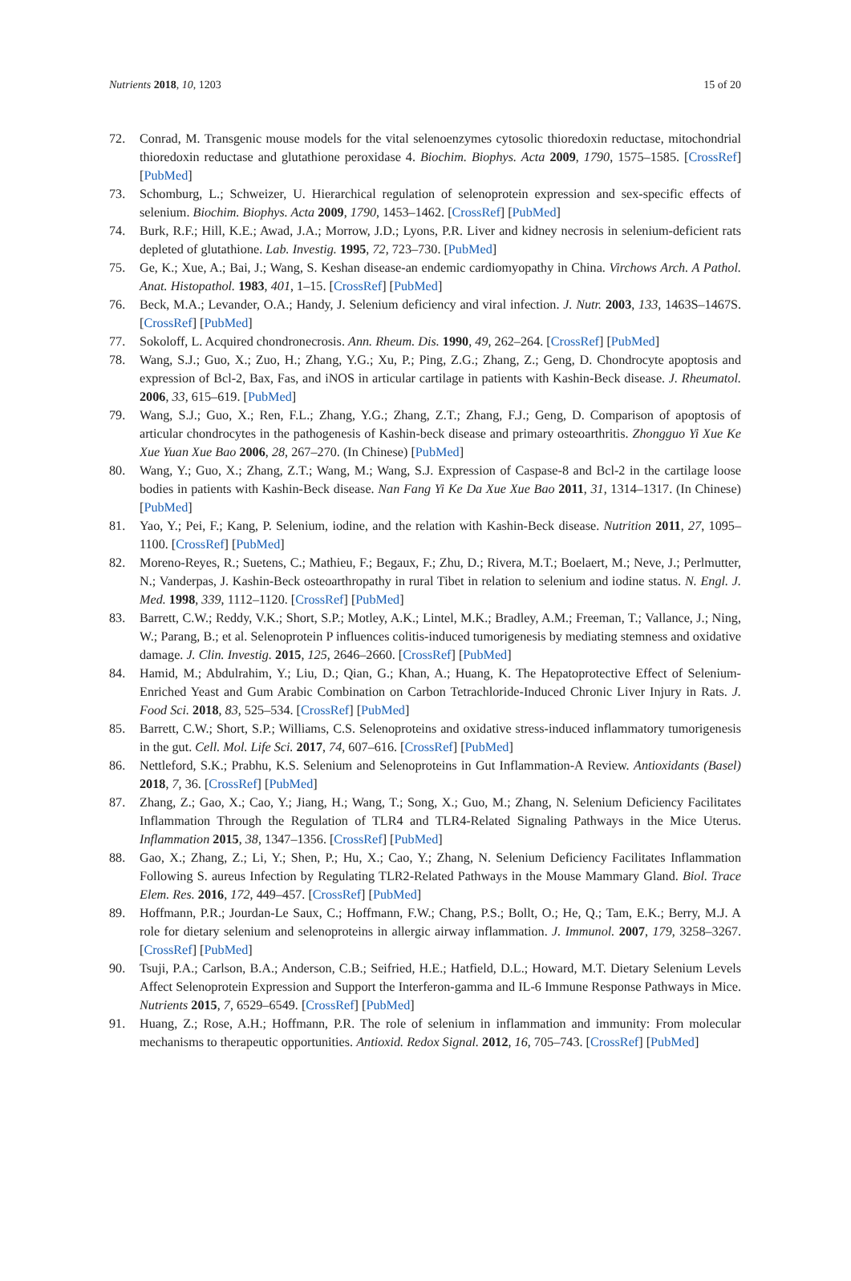Nutrients 2018, 10, 1203 15 of 20
72. Conrad, M. Transgenic mouse models for the vital selenoenzymes cytosolic thioredoxin reductase, mitochondrial thioredoxin reductase and glutathione peroxidase 4. Biochim. Biophys. Acta 2009, 1790, 1575–1585. [CrossRef] [PubMed]
73. Schomburg, L.; Schweizer, U. Hierarchical regulation of selenoprotein expression and sex-specific effects of selenium. Biochim. Biophys. Acta 2009, 1790, 1453–1462. [CrossRef] [PubMed]
74. Burk, R.F.; Hill, K.E.; Awad, J.A.; Morrow, J.D.; Lyons, P.R. Liver and kidney necrosis in selenium-deficient rats depleted of glutathione. Lab. Investig. 1995, 72, 723–730. [PubMed]
75. Ge, K.; Xue, A.; Bai, J.; Wang, S. Keshan disease-an endemic cardiomyopathy in China. Virchows Arch. A Pathol. Anat. Histopathol. 1983, 401, 1–15. [CrossRef] [PubMed]
76. Beck, M.A.; Levander, O.A.; Handy, J. Selenium deficiency and viral infection. J. Nutr. 2003, 133, 1463S–1467S. [CrossRef] [PubMed]
77. Sokoloff, L. Acquired chondronecrosis. Ann. Rheum. Dis. 1990, 49, 262–264. [CrossRef] [PubMed]
78. Wang, S.J.; Guo, X.; Zuo, H.; Zhang, Y.G.; Xu, P.; Ping, Z.G.; Zhang, Z.; Geng, D. Chondrocyte apoptosis and expression of Bcl-2, Bax, Fas, and iNOS in articular cartilage in patients with Kashin-Beck disease. J. Rheumatol. 2006, 33, 615–619. [PubMed]
79. Wang, S.J.; Guo, X.; Ren, F.L.; Zhang, Y.G.; Zhang, Z.T.; Zhang, F.J.; Geng, D. Comparison of apoptosis of articular chondrocytes in the pathogenesis of Kashin-beck disease and primary osteoarthritis. Zhongguo Yi Xue Ke Xue Yuan Xue Bao 2006, 28, 267–270. (In Chinese) [PubMed]
80. Wang, Y.; Guo, X.; Zhang, Z.T.; Wang, M.; Wang, S.J. Expression of Caspase-8 and Bcl-2 in the cartilage loose bodies in patients with Kashin-Beck disease. Nan Fang Yi Ke Da Xue Xue Bao 2011, 31, 1314–1317. (In Chinese) [PubMed]
81. Yao, Y.; Pei, F.; Kang, P. Selenium, iodine, and the relation with Kashin-Beck disease. Nutrition 2011, 27, 1095–1100. [CrossRef] [PubMed]
82. Moreno-Reyes, R.; Suetens, C.; Mathieu, F.; Begaux, F.; Zhu, D.; Rivera, M.T.; Boelaert, M.; Neve, J.; Perlmutter, N.; Vanderpas, J. Kashin-Beck osteoarthropathy in rural Tibet in relation to selenium and iodine status. N. Engl. J. Med. 1998, 339, 1112–1120. [CrossRef] [PubMed]
83. Barrett, C.W.; Reddy, V.K.; Short, S.P.; Motley, A.K.; Lintel, M.K.; Bradley, A.M.; Freeman, T.; Vallance, J.; Ning, W.; Parang, B.; et al. Selenoprotein P influences colitis-induced tumorigenesis by mediating stemness and oxidative damage. J. Clin. Investig. 2015, 125, 2646–2660. [CrossRef] [PubMed]
84. Hamid, M.; Abdulrahim, Y.; Liu, D.; Qian, G.; Khan, A.; Huang, K. The Hepatoprotective Effect of Selenium-Enriched Yeast and Gum Arabic Combination on Carbon Tetrachloride-Induced Chronic Liver Injury in Rats. J. Food Sci. 2018, 83, 525–534. [CrossRef] [PubMed]
85. Barrett, C.W.; Short, S.P.; Williams, C.S. Selenoproteins and oxidative stress-induced inflammatory tumorigenesis in the gut. Cell. Mol. Life Sci. 2017, 74, 607–616. [CrossRef] [PubMed]
86. Nettleford, S.K.; Prabhu, K.S. Selenium and Selenoproteins in Gut Inflammation-A Review. Antioxidants (Basel) 2018, 7, 36. [CrossRef] [PubMed]
87. Zhang, Z.; Gao, X.; Cao, Y.; Jiang, H.; Wang, T.; Song, X.; Guo, M.; Zhang, N. Selenium Deficiency Facilitates Inflammation Through the Regulation of TLR4 and TLR4-Related Signaling Pathways in the Mice Uterus. Inflammation 2015, 38, 1347–1356. [CrossRef] [PubMed]
88. Gao, X.; Zhang, Z.; Li, Y.; Shen, P.; Hu, X.; Cao, Y.; Zhang, N. Selenium Deficiency Facilitates Inflammation Following S. aureus Infection by Regulating TLR2-Related Pathways in the Mouse Mammary Gland. Biol. Trace Elem. Res. 2016, 172, 449–457. [CrossRef] [PubMed]
89. Hoffmann, P.R.; Jourdan-Le Saux, C.; Hoffmann, F.W.; Chang, P.S.; Bollt, O.; He, Q.; Tam, E.K.; Berry, M.J. A role for dietary selenium and selenoproteins in allergic airway inflammation. J. Immunol. 2007, 179, 3258–3267. [CrossRef] [PubMed]
90. Tsuji, P.A.; Carlson, B.A.; Anderson, C.B.; Seifried, H.E.; Hatfield, D.L.; Howard, M.T. Dietary Selenium Levels Affect Selenoprotein Expression and Support the Interferon-gamma and IL-6 Immune Response Pathways in Mice. Nutrients 2015, 7, 6529–6549. [CrossRef] [PubMed]
91. Huang, Z.; Rose, A.H.; Hoffmann, P.R. The role of selenium in inflammation and immunity: From molecular mechanisms to therapeutic opportunities. Antioxid. Redox Signal. 2012, 16, 705–743. [CrossRef] [PubMed]